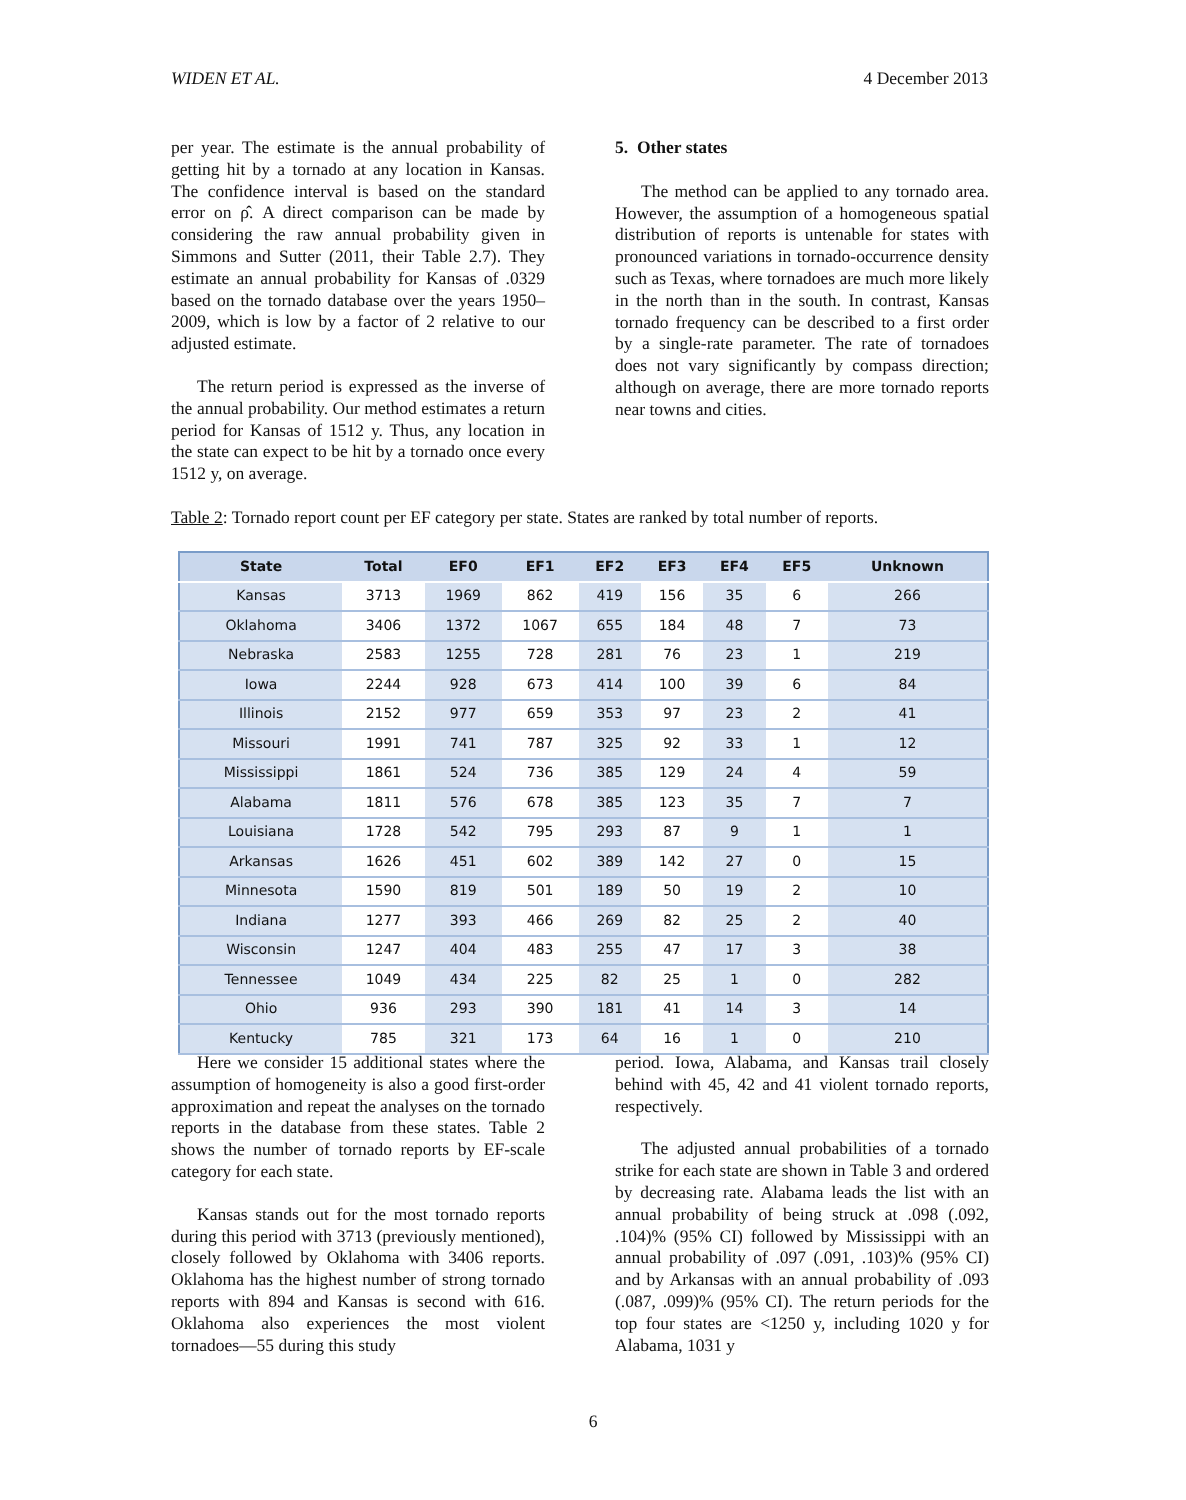WIDEN ET AL. 4 December 2013
per year. The estimate is the annual probability of getting hit by a tornado at any location in Kansas. The confidence interval is based on the standard error on ρ̂. A direct comparison can be made by considering the raw annual probability given in Simmons and Sutter (2011, their Table 2.7). They estimate an annual probability for Kansas of .0329 based on the tornado database over the years 1950–2009, which is low by a factor of 2 relative to our adjusted estimate.
The return period is expressed as the inverse of the annual probability. Our method estimates a return period for Kansas of 1512 y. Thus, any location in the state can expect to be hit by a tornado once every 1512 y, on average.
5. Other states
The method can be applied to any tornado area. However, the assumption of a homogeneous spatial distribution of reports is untenable for states with pronounced variations in tornado-occurrence density such as Texas, where tornadoes are much more likely in the north than in the south. In contrast, Kansas tornado frequency can be described to a first order by a single-rate parameter. The rate of tornadoes does not vary significantly by compass direction; although on average, there are more tornado reports near towns and cities.
Table 2: Tornado report count per EF category per state. States are ranked by total number of reports.
| State | Total | EF0 | EF1 | EF2 | EF3 | EF4 | EF5 | Unknown |
| --- | --- | --- | --- | --- | --- | --- | --- | --- |
| Kansas | 3713 | 1969 | 862 | 419 | 156 | 35 | 6 | 266 |
| Oklahoma | 3406 | 1372 | 1067 | 655 | 184 | 48 | 7 | 73 |
| Nebraska | 2583 | 1255 | 728 | 281 | 76 | 23 | 1 | 219 |
| Iowa | 2244 | 928 | 673 | 414 | 100 | 39 | 6 | 84 |
| Illinois | 2152 | 977 | 659 | 353 | 97 | 23 | 2 | 41 |
| Missouri | 1991 | 741 | 787 | 325 | 92 | 33 | 1 | 12 |
| Mississippi | 1861 | 524 | 736 | 385 | 129 | 24 | 4 | 59 |
| Alabama | 1811 | 576 | 678 | 385 | 123 | 35 | 7 | 7 |
| Louisiana | 1728 | 542 | 795 | 293 | 87 | 9 | 1 | 1 |
| Arkansas | 1626 | 451 | 602 | 389 | 142 | 27 | 0 | 15 |
| Minnesota | 1590 | 819 | 501 | 189 | 50 | 19 | 2 | 10 |
| Indiana | 1277 | 393 | 466 | 269 | 82 | 25 | 2 | 40 |
| Wisconsin | 1247 | 404 | 483 | 255 | 47 | 17 | 3 | 38 |
| Tennessee | 1049 | 434 | 225 | 82 | 25 | 1 | 0 | 282 |
| Ohio | 936 | 293 | 390 | 181 | 41 | 14 | 3 | 14 |
| Kentucky | 785 | 321 | 173 | 64 | 16 | 1 | 0 | 210 |
Here we consider 15 additional states where the assumption of homogeneity is also a good first-order approximation and repeat the analyses on the tornado reports in the database from these states. Table 2 shows the number of tornado reports by EF-scale category for each state.
Kansas stands out for the most tornado reports during this period with 3713 (previously mentioned), closely followed by Oklahoma with 3406 reports. Oklahoma has the highest number of strong tornado reports with 894 and Kansas is second with 616. Oklahoma also experiences the most violent tornadoes—55 during this study
period. Iowa, Alabama, and Kansas trail closely behind with 45, 42 and 41 violent tornado reports, respectively.
The adjusted annual probabilities of a tornado strike for each state are shown in Table 3 and ordered by decreasing rate. Alabama leads the list with an annual probability of being struck at .098 (.092, .104)% (95% CI) followed by Mississippi with an annual probability of .097 (.091, .103)% (95% CI) and by Arkansas with an annual probability of .093 (.087, .099)% (95% CI). The return periods for the top four states are <1250 y, including 1020 y for Alabama, 1031 y
6